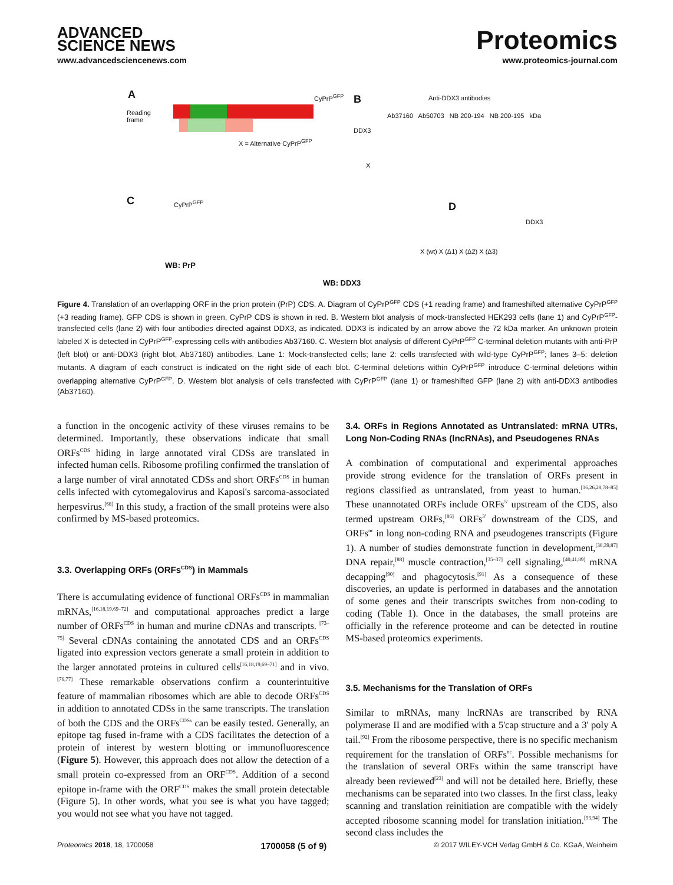ADVANCED
SCIENCE NEWS
www.advancedsciencenews.com
Proteomics
www.proteomics-journal.com
A
Reading
frame
CyPrP<sup>GFP</sup>
X = Alternative CyPrP<sup>GFP</sup>
B Anti-DDX3 antibodies
Ab37160 Ab50703 NB 200-194 NB 200-195 kDa
DDX3
X
C CyPrP<sup>GFP</sup>
WB: PrP
WB: DDX3
X (wt) X (Δ1) X (Δ2) X (Δ3)
D
DDX3
Figure 4. Translation of an overlapping ORF in the prion protein (PrP) CDS. A. Diagram of CyPrP<sup>GFP</sup> CDS (+1 reading frame) and frameshifted alternative CyPrP<sup>GFP</sup> (+3 reading frame). GFP CDS is shown in green, CyPrP CDS is shown in red. B. Western blot analysis of mock-transfected HEK293 cells (lane 1) and CyPrP<sup>GFP</sup>-transfected cells (lane 2) with four antibodies directed against DDX3, as indicated. DDX3 is indicated by an arrow above the 72 kDa marker. An unknown protein labeled X is detected in CyPrP<sup>GFP</sup>-expressing cells with antibodies Ab37160. C. Western blot analysis of different CyPrP<sup>GFP</sup> C-terminal deletion mutants with anti-PrP (left blot) or anti-DDX3 (right blot, Ab37160) antibodies. Lane 1: Mock-transfected cells; lane 2: cells transfected with wild-type CyPrP<sup>GFP</sup>; lanes 3–5: deletion mutants. A diagram of each construct is indicated on the right side of each blot. C-terminal deletions within CyPrP<sup>GFP</sup> introduce C-terminal deletions within overlapping alternative CyPrP<sup>GFP</sup>. D. Western blot analysis of cells transfected with CyPrP<sup>GFP</sup> (lane 1) or frameshifted GFP (lane 2) with anti-DDX3 antibodies (Ab37160).
a function in the oncogenic activity of these viruses remains to be determined. Importantly, these observations indicate that small ORFs<sup>CDS</sup> hiding in large annotated viral CDSs are translated in infected human cells. Ribosome profiling confirmed the translation of a large number of viral annotated CDSs and short ORFs<sup>CDS</sup> in human cells infected with cytomegalovirus and Kaposi's sarcoma-associated herpesvirus.<sup>[68]</sup> In this study, a fraction of the small proteins were also confirmed by MS-based proteomics.
3.3. Overlapping ORFs (ORFs<sup>CDS</sup>) in Mammals
There is accumulating evidence of functional ORFs<sup>CDS</sup> in mammalian mRNAs,<sup>[16,18,19,69–72]</sup> and computational approaches predict a large number of ORFs<sup>CDS</sup> in human and murine cDNAs and transcripts. <sup>[73–75]</sup> Several cDNAs containing the annotated CDS and an ORFs<sup>CDS</sup> ligated into expression vectors generate a small protein in addition to the larger annotated proteins in cultured cells<sup>[16,18,19,69–71]</sup> and in vivo.<sup>[76,77]</sup> These remarkable observations confirm a counterintuitive feature of mammalian ribosomes which are able to decode ORFs<sup>CDS</sup> in addition to annotated CDSs in the same transcripts. The translation of both the CDS and the ORFs<sup>CDSs</sup> can be easily tested. Generally, an epitope tag fused in-frame with a CDS facilitates the detection of a protein of interest by western blotting or immunofluorescence (Figure 5). However, this approach does not allow the detection of a small protein co-expressed from an ORF<sup>CDS</sup>. Addition of a second epitope in-frame with the ORF<sup>CDS</sup> makes the small protein detectable (Figure 5). In other words, what you see is what you have tagged; you would not see what you have not tagged.
3.4. ORFs in Regions Annotated as Untranslated: mRNA UTRs, Long Non-Coding RNAs (lncRNAs), and Pseudogenes RNAs
A combination of computational and experimental approaches provide strong evidence for the translation of ORFs present in regions classified as untranslated, from yeast to human.<sup>[16,26,28,78–85]</sup> These unannotated ORFs include ORFs<sup>5'</sup> upstream of the CDS, also termed upstream ORFs,<sup>[86]</sup> ORFs<sup>3'</sup> downstream of the CDS, and ORFs<sup>nc</sup> in long non-coding RNA and pseudogenes transcripts (Figure 1). A number of studies demonstrate function in development,<sup>[38,39,87]</sup> DNA repair,<sup>[88]</sup> muscle contraction,<sup>[35–37]</sup> cell signaling,<sup>[40,41,89]</sup> mRNA decapping<sup>[90]</sup> and phagocytosis.<sup>[91]</sup> As a consequence of these discoveries, an update is performed in databases and the annotation of some genes and their transcripts switches from non-coding to coding (Table 1). Once in the databases, the small proteins are officially in the reference proteome and can be detected in routine MS-based proteomics experiments.
3.5. Mechanisms for the Translation of ORFs
Similar to mRNAs, many lncRNAs are transcribed by RNA polymerase II and are modified with a 5'cap structure and a 3' poly A tail.<sup>[92]</sup> From the ribosome perspective, there is no specific mechanism requirement for the translation of ORFs<sup>nc</sup>. Possible mechanisms for the translation of several ORFs within the same transcript have already been reviewed<sup>[23]</sup> and will not be detailed here. Briefly, these mechanisms can be separated into two classes. In the first class, leaky scanning and translation reinitiation are compatible with the widely accepted ribosome scanning model for translation initiation.<sup>[93,94]</sup> The second class includes the
Proteomics 2018, 18, 1700058 1700058 (5 of 9) © 2017 WILEY-VCH Verlag GmbH & Co. KGaA, Weinheim